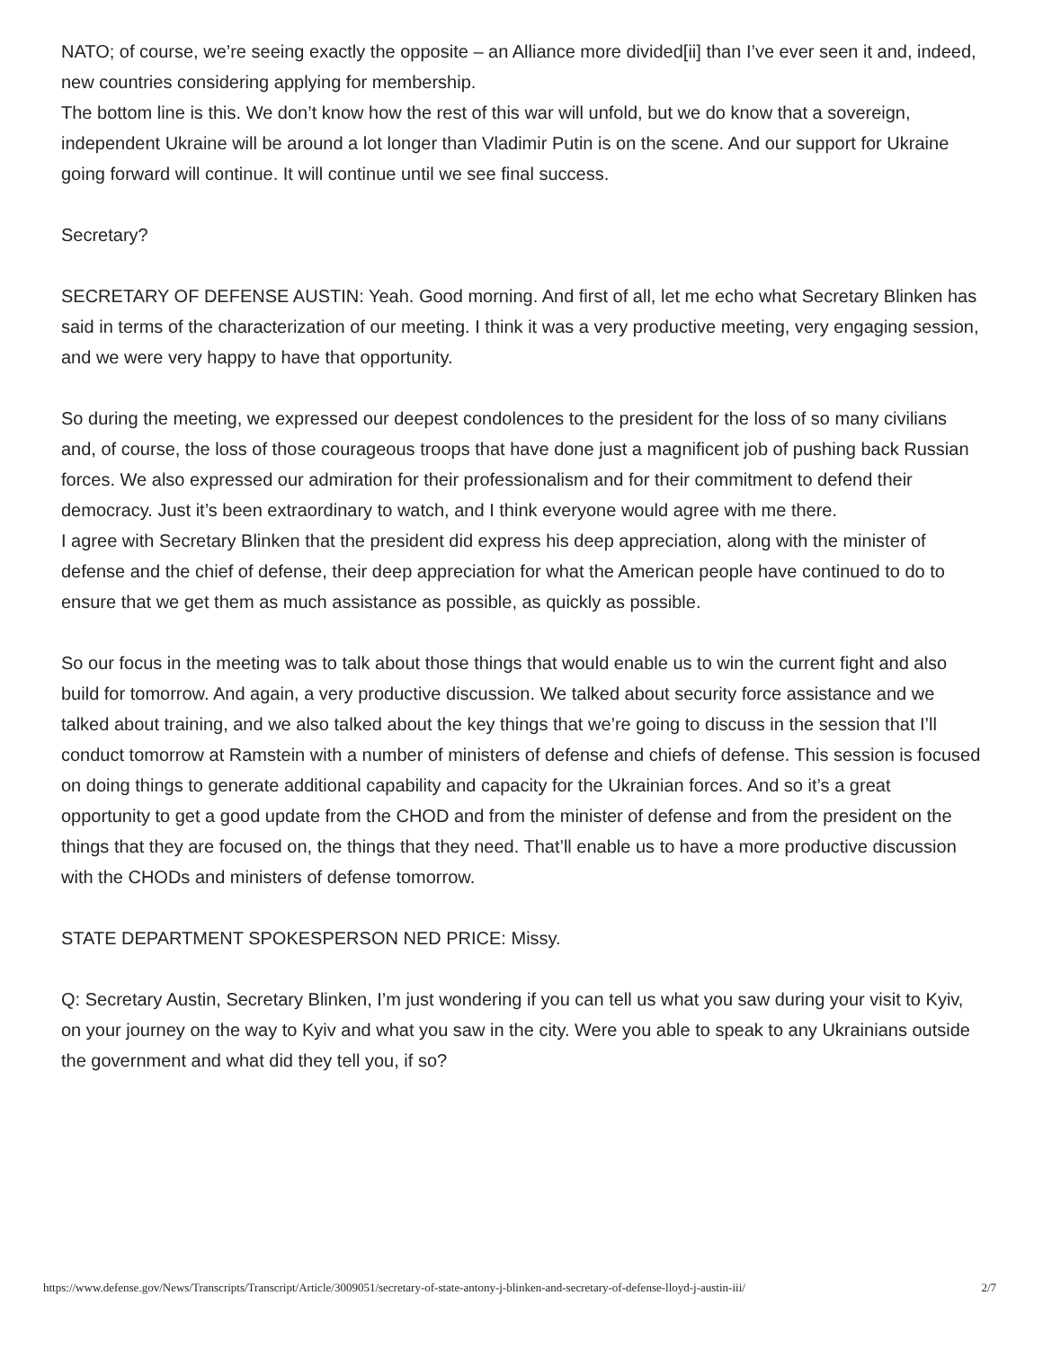NATO; of course, we’re seeing exactly the opposite – an Alliance more divided[ii] than I’ve ever seen it and, indeed, new countries considering applying for membership.
The bottom line is this. We don’t know how the rest of this war will unfold, but we do know that a sovereign, independent Ukraine will be around a lot longer than Vladimir Putin is on the scene. And our support for Ukraine going forward will continue. It will continue until we see final success.
Secretary?
SECRETARY OF DEFENSE AUSTIN: Yeah. Good morning. And first of all, let me echo what Secretary Blinken has said in terms of the characterization of our meeting. I think it was a very productive meeting, very engaging session, and we were very happy to have that opportunity.
So during the meeting, we expressed our deepest condolences to the president for the loss of so many civilians and, of course, the loss of those courageous troops that have done just a magnificent job of pushing back Russian forces. We also expressed our admiration for their professionalism and for their commitment to defend their democracy. Just it’s been extraordinary to watch, and I think everyone would agree with me there.
I agree with Secretary Blinken that the president did express his deep appreciation, along with the minister of defense and the chief of defense, their deep appreciation for what the American people have continued to do to ensure that we get them as much assistance as possible, as quickly as possible.
So our focus in the meeting was to talk about those things that would enable us to win the current fight and also build for tomorrow. And again, a very productive discussion. We talked about security force assistance and we talked about training, and we also talked about the key things that we’re going to discuss in the session that I’ll conduct tomorrow at Ramstein with a number of ministers of defense and chiefs of defense. This session is focused on doing things to generate additional capability and capacity for the Ukrainian forces. And so it’s a great opportunity to get a good update from the CHOD and from the minister of defense and from the president on the things that they are focused on, the things that they need. That’ll enable us to have a more productive discussion with the CHODs and ministers of defense tomorrow.
STATE DEPARTMENT SPOKESPERSON NED PRICE: Missy.
Q: Secretary Austin, Secretary Blinken, I’m just wondering if you can tell us what you saw during your visit to Kyiv, on your journey on the way to Kyiv and what you saw in the city. Were you able to speak to any Ukrainians outside the government and what did they tell you, if so?
https://www.defense.gov/News/Transcripts/Transcript/Article/3009051/secretary-of-state-antony-j-blinken-and-secretary-of-defense-lloyd-j-austin-iii/ 2/7